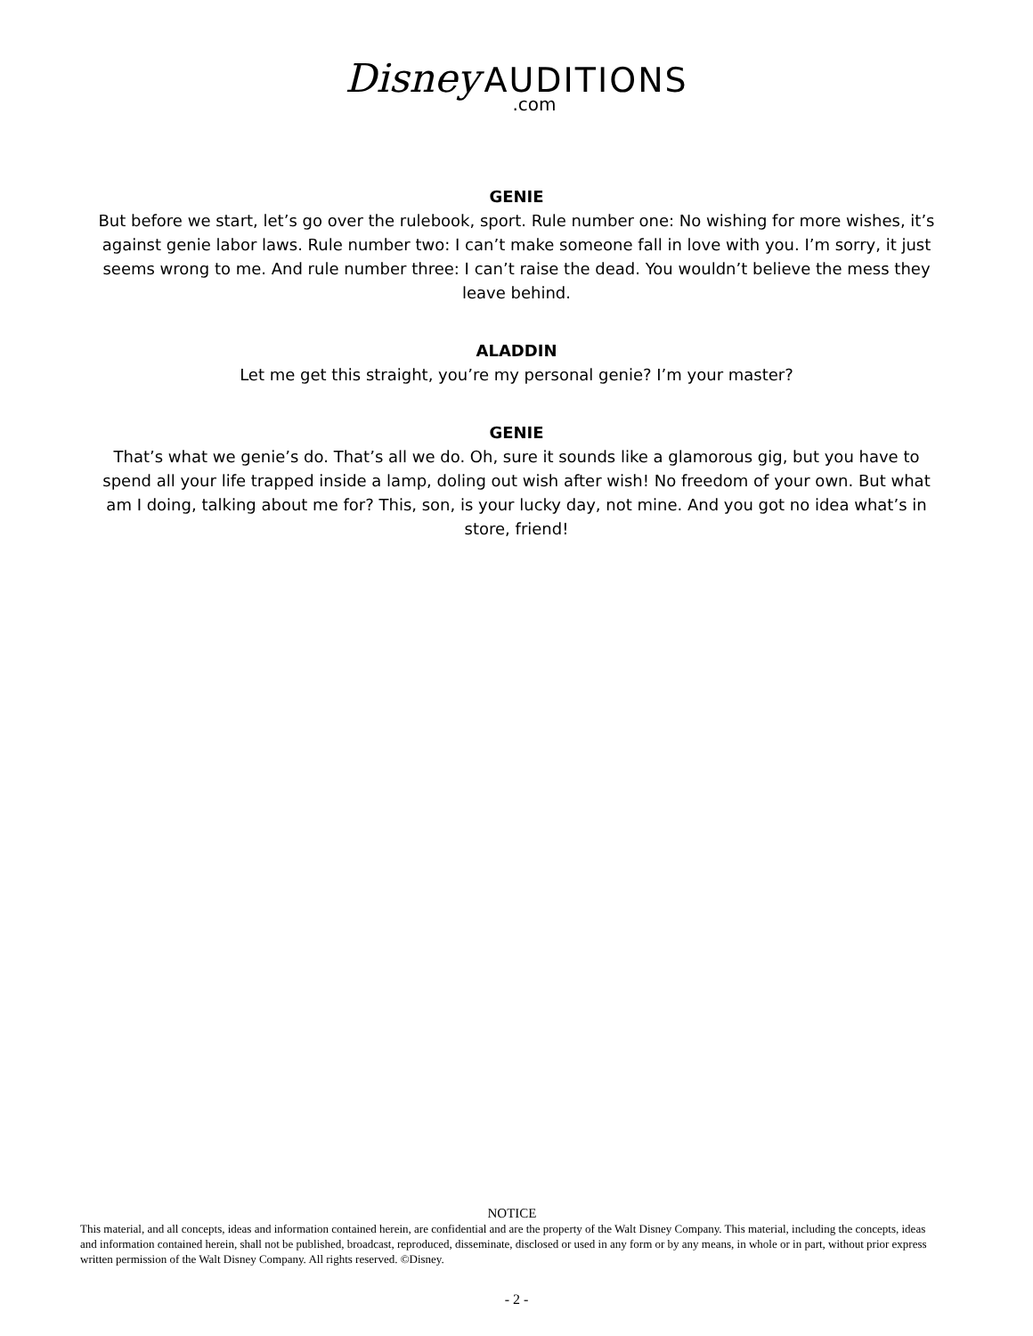Disney AUDITIONS.com
GENIE
But before we start, let’s go over the rulebook, sport. Rule number one: No wishing for more wishes, it’s against genie labor laws. Rule number two: I can’t make someone fall in love with you. I’m sorry, it just seems wrong to me. And rule number three: I can’t raise the dead. You wouldn’t believe the mess they leave behind.
ALADDIN
Let me get this straight, you’re my personal genie? I’m your master?
GENIE
That’s what we genie’s do. That’s all we do. Oh, sure it sounds like a glamorous gig, but you have to spend all your life trapped inside a lamp, doling out wish after wish! No freedom of your own. But what am I doing, talking about me for? This, son, is your lucky day, not mine. And you got no idea what’s in store, friend!
NOTICE
This material, and all concepts, ideas and information contained herein, are confidential and are the property of the Walt Disney Company. This material, including the concepts, ideas and information contained herein, shall not be published, broadcast, reproduced, disseminate, disclosed or used in any form or by any means, in whole or in part, without prior express written permission of the Walt Disney Company. All rights reserved. ©Disney.
- 2 -